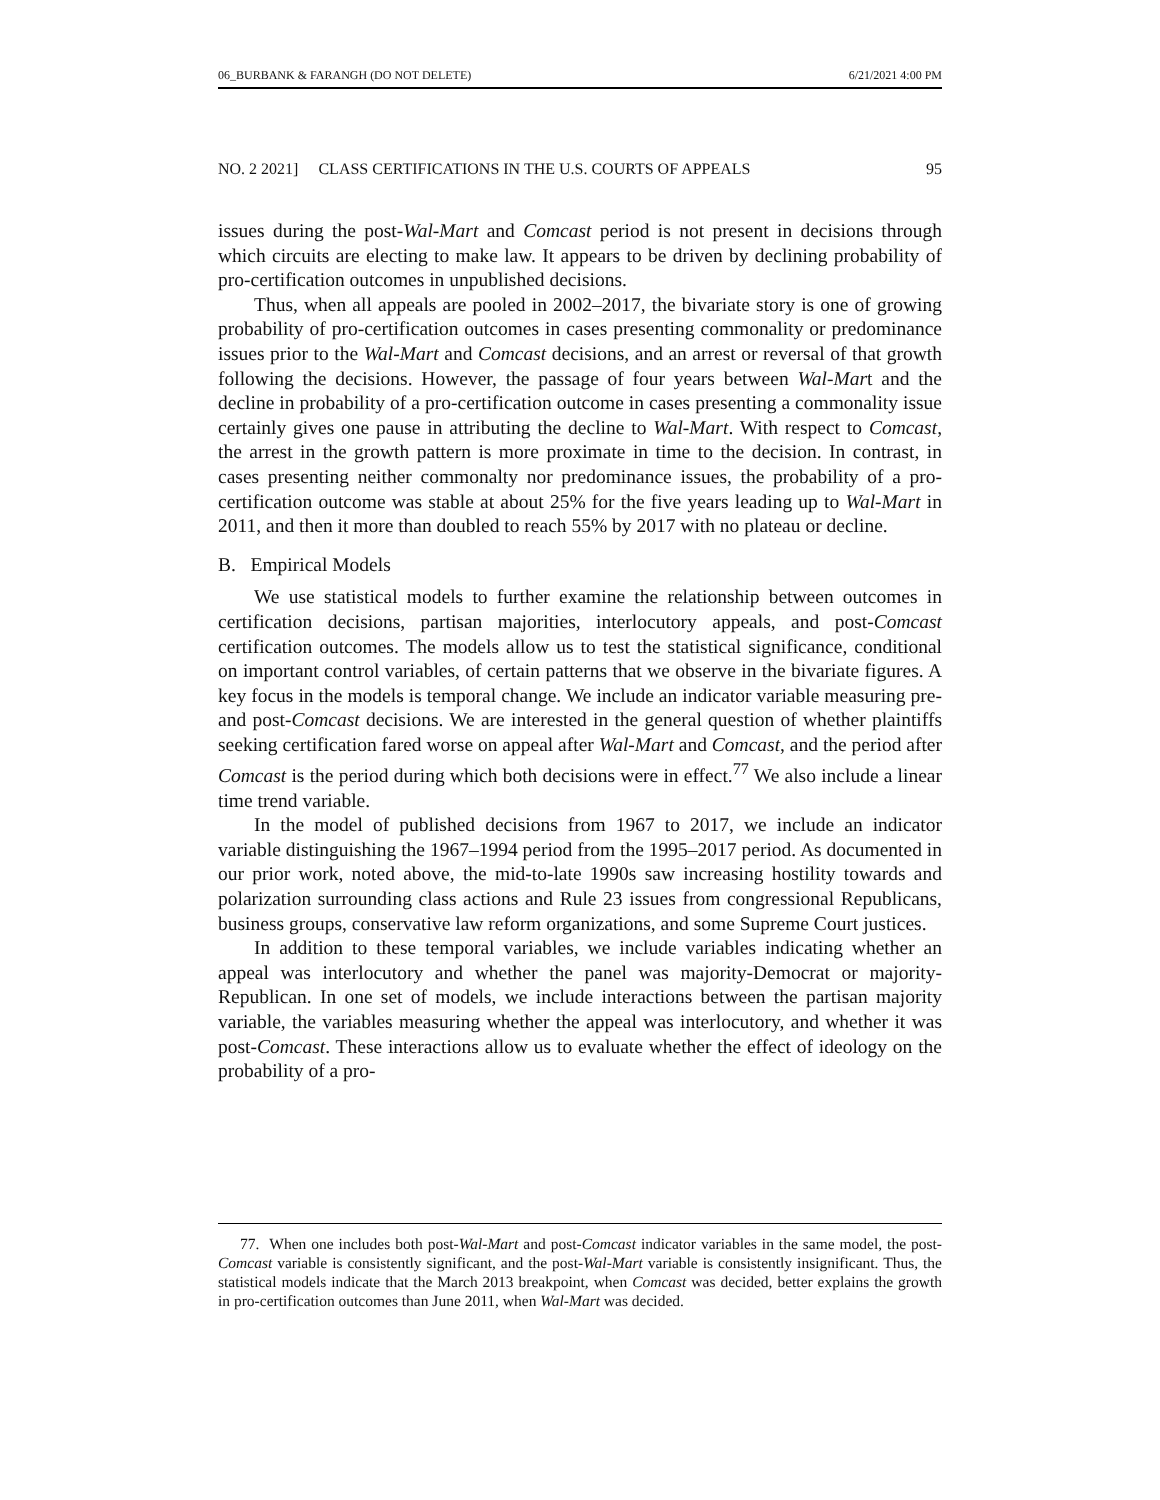06_BURBANK & FARANGH (DO NOT DELETE) 6/21/2021 4:00 PM
NO. 2 2021] CLASS CERTIFICATIONS IN THE U.S. COURTS OF APPEALS 95
issues during the post-Wal-Mart and Comcast period is not present in decisions through which circuits are electing to make law. It appears to be driven by declining probability of pro-certification outcomes in unpublished decisions.
Thus, when all appeals are pooled in 2002–2017, the bivariate story is one of growing probability of pro-certification outcomes in cases presenting commonality or predominance issues prior to the Wal-Mart and Comcast decisions, and an arrest or reversal of that growth following the decisions. However, the passage of four years between Wal-Mart and the decline in probability of a pro-certification outcome in cases presenting a commonality issue certainly gives one pause in attributing the decline to Wal-Mart. With respect to Comcast, the arrest in the growth pattern is more proximate in time to the decision. In contrast, in cases presenting neither commonalty nor predominance issues, the probability of a pro-certification outcome was stable at about 25% for the five years leading up to Wal-Mart in 2011, and then it more than doubled to reach 55% by 2017 with no plateau or decline.
B. Empirical Models
We use statistical models to further examine the relationship between outcomes in certification decisions, partisan majorities, interlocutory appeals, and post-Comcast certification outcomes. The models allow us to test the statistical significance, conditional on important control variables, of certain patterns that we observe in the bivariate figures. A key focus in the models is temporal change. We include an indicator variable measuring pre- and post-Comcast decisions. We are interested in the general question of whether plaintiffs seeking certification fared worse on appeal after Wal-Mart and Comcast, and the period after Comcast is the period during which both decisions were in effect.<sup>77</sup> We also include a linear time trend variable.
In the model of published decisions from 1967 to 2017, we include an indicator variable distinguishing the 1967–1994 period from the 1995–2017 period. As documented in our prior work, noted above, the mid-to-late 1990s saw increasing hostility towards and polarization surrounding class actions and Rule 23 issues from congressional Republicans, business groups, conservative law reform organizations, and some Supreme Court justices.
In addition to these temporal variables, we include variables indicating whether an appeal was interlocutory and whether the panel was majority-Democrat or majority-Republican. In one set of models, we include interactions between the partisan majority variable, the variables measuring whether the appeal was interlocutory, and whether it was post-Comcast. These interactions allow us to evaluate whether the effect of ideology on the probability of a pro-
77. When one includes both post-Wal-Mart and post-Comcast indicator variables in the same model, the post-Comcast variable is consistently significant, and the post-Wal-Mart variable is consistently insignificant. Thus, the statistical models indicate that the March 2013 breakpoint, when Comcast was decided, better explains the growth in pro-certification outcomes than June 2011, when Wal-Mart was decided.